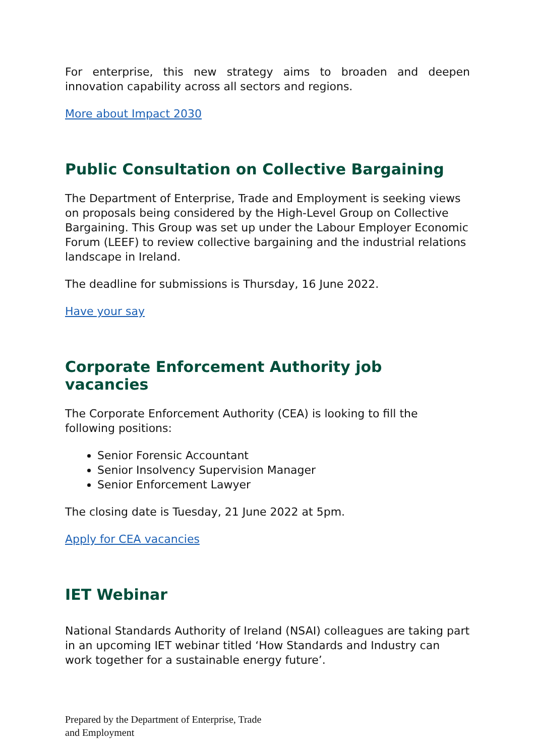For enterprise, this new strategy aims to broaden and deepen innovation capability across all sectors and regions.
More about Impact 2030
Public Consultation on Collective Bargaining
The Department of Enterprise, Trade and Employment is seeking views on proposals being considered by the High-Level Group on Collective Bargaining. This Group was set up under the Labour Employer Economic Forum (LEEF) to review collective bargaining and the industrial relations landscape in Ireland.
The deadline for submissions is Thursday, 16 June 2022.
Have your say
Corporate Enforcement Authority job vacancies
The Corporate Enforcement Authority (CEA) is looking to fill the following positions:
Senior Forensic Accountant
Senior Insolvency Supervision Manager
Senior Enforcement Lawyer
The closing date is Tuesday, 21 June 2022 at 5pm.
Apply for CEA vacancies
IET Webinar
National Standards Authority of Ireland (NSAI) colleagues are taking part in an upcoming IET webinar titled ‘How Standards and Industry can work together for a sustainable energy future’.
Prepared by the Department of Enterprise, Trade
and Employment